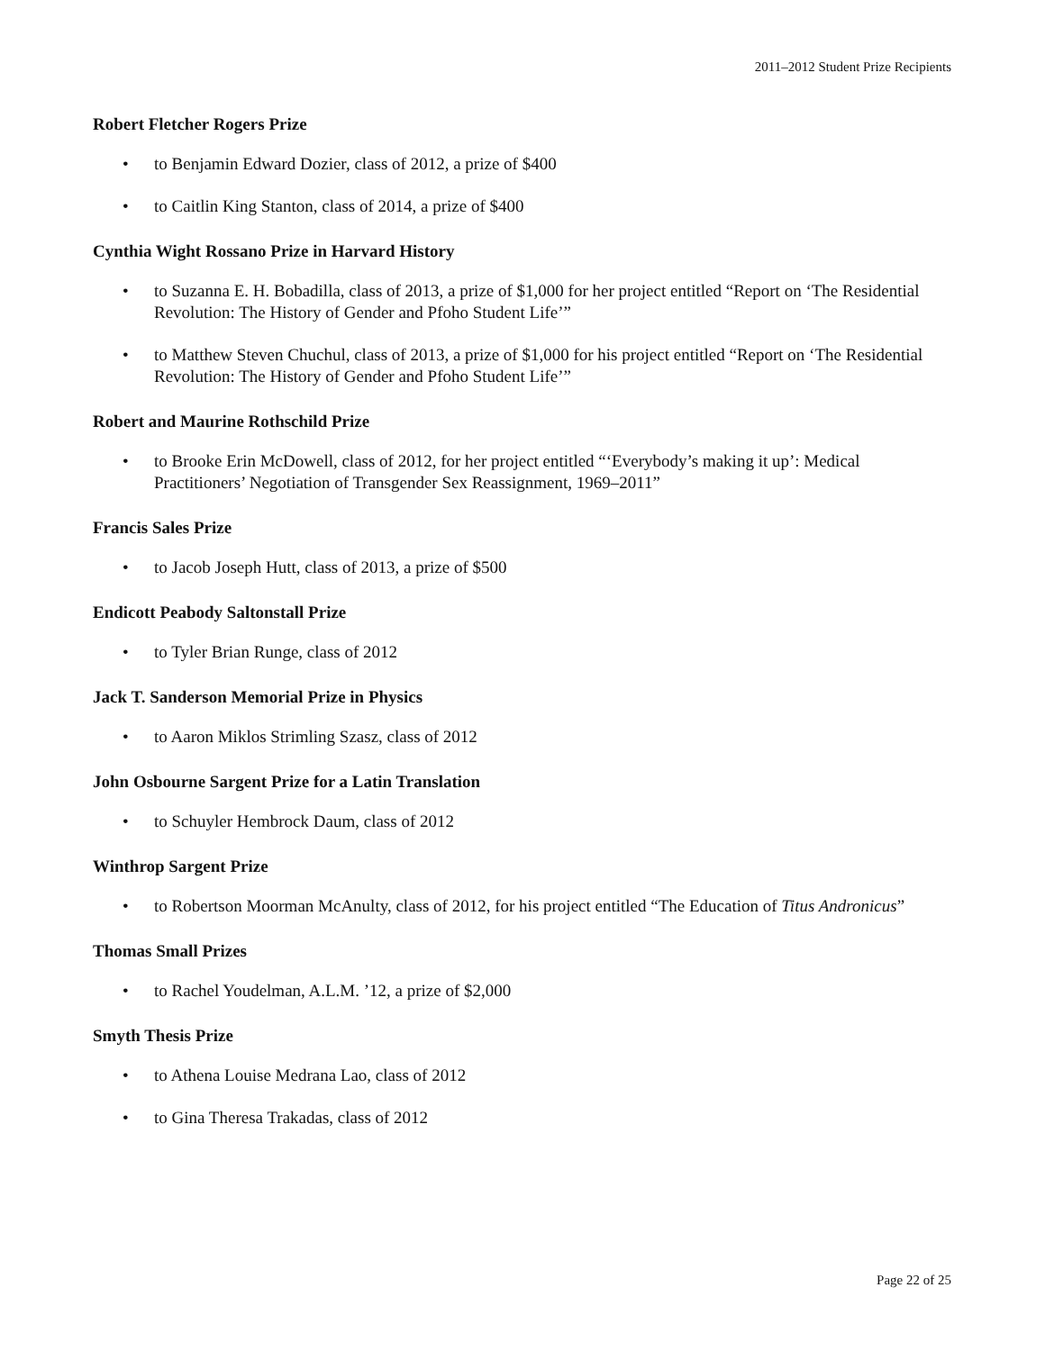2011–2012 Student Prize Recipients
Robert Fletcher Rogers Prize
• to Benjamin Edward Dozier, class of 2012, a prize of $400
• to Caitlin King Stanton, class of 2014, a prize of $400
Cynthia Wight Rossano Prize in Harvard History
• to Suzanna E. H. Bobadilla, class of 2013, a prize of $1,000 for her project entitled “Report on ‘The Residential Revolution: The History of Gender and Pfoho Student Life’”
• to Matthew Steven Chuchul, class of 2013, a prize of $1,000 for his project entitled “Report on ‘The Residential Revolution: The History of Gender and Pfoho Student Life’”
Robert and Maurine Rothschild Prize
• to Brooke Erin McDowell, class of 2012, for her project entitled “‘Everybody’s making it up’: Medical Practitioners’ Negotiation of Transgender Sex Reassignment, 1969–2011”
Francis Sales Prize
• to Jacob Joseph Hutt, class of 2013, a prize of $500
Endicott Peabody Saltonstall Prize
• to Tyler Brian Runge, class of 2012
Jack T. Sanderson Memorial Prize in Physics
• to Aaron Miklos Strimling Szasz, class of 2012
John Osbourne Sargent Prize for a Latin Translation
• to Schuyler Hembrock Daum, class of 2012
Winthrop Sargent Prize
• to Robertson Moorman McAnulty, class of 2012, for his project entitled “The Education of Titus Andronicus”
Thomas Small Prizes
• to Rachel Youdelman, A.L.M. ’12, a prize of $2,000
Smyth Thesis Prize
• to Athena Louise Medrana Lao, class of 2012
• to Gina Theresa Trakadas, class of 2012
Page 22 of 25